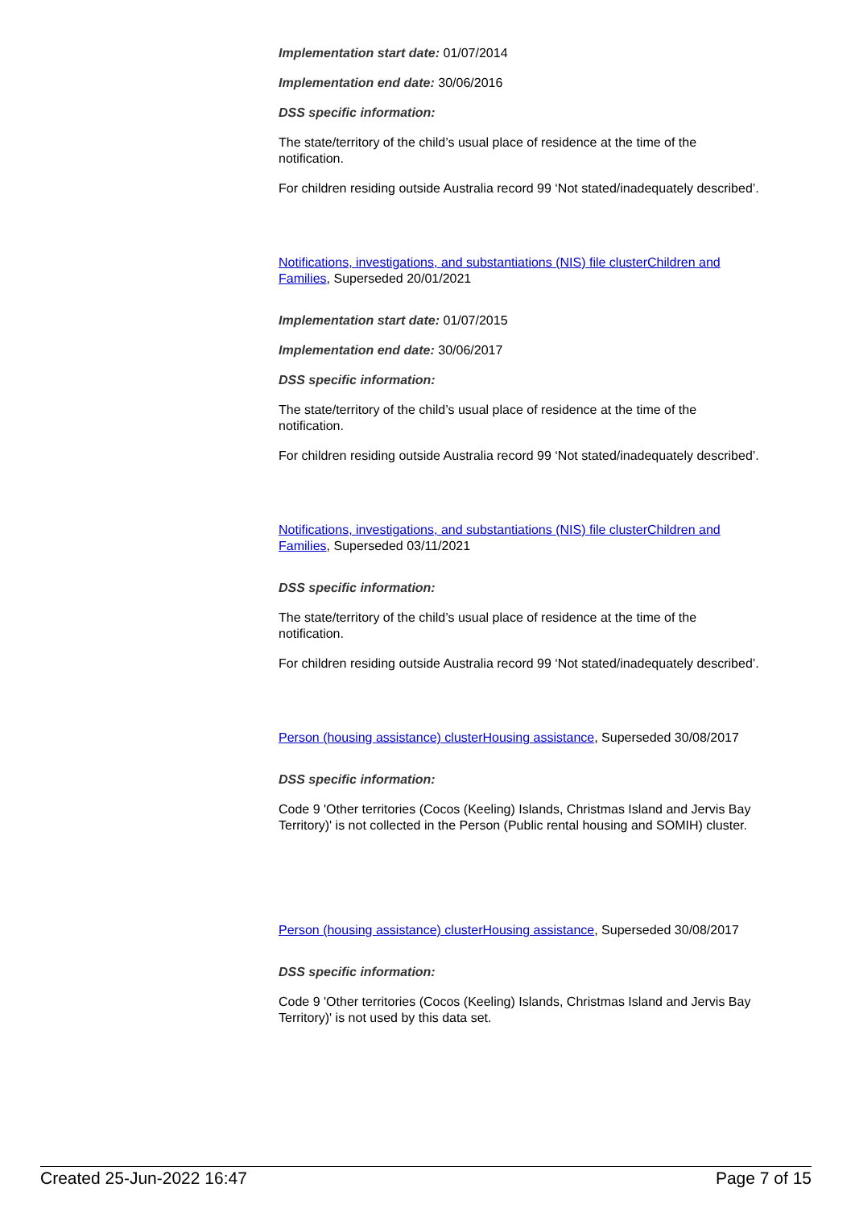Implementation start date: 01/07/2014
Implementation end date: 30/06/2016
DSS specific information:
The state/territory of the child’s usual place of residence at the time of the notification.
For children residing outside Australia record 99 ‘Not stated/inadequately described’.
Notifications, investigations, and substantiations (NIS) file clusterChildren and Families, Superseded 20/01/2021
Implementation start date: 01/07/2015
Implementation end date: 30/06/2017
DSS specific information:
The state/territory of the child’s usual place of residence at the time of the notification.
For children residing outside Australia record 99 ‘Not stated/inadequately described’.
Notifications, investigations, and substantiations (NIS) file clusterChildren and Families, Superseded 03/11/2021
DSS specific information:
The state/territory of the child’s usual place of residence at the time of the notification.
For children residing outside Australia record 99 ‘Not stated/inadequately described’.
Person (housing assistance) clusterHousing assistance, Superseded 30/08/2017
DSS specific information:
Code 9 'Other territories (Cocos (Keeling) Islands, Christmas Island and Jervis Bay Territory)' is not collected in the Person (Public rental housing and SOMIH) cluster.
Person (housing assistance) clusterHousing assistance, Superseded 30/08/2017
DSS specific information:
Code 9 'Other territories (Cocos (Keeling) Islands, Christmas Island and Jervis Bay Territory)' is not used by this data set.
Created 25-Jun-2022 16:47 Page 7 of 15